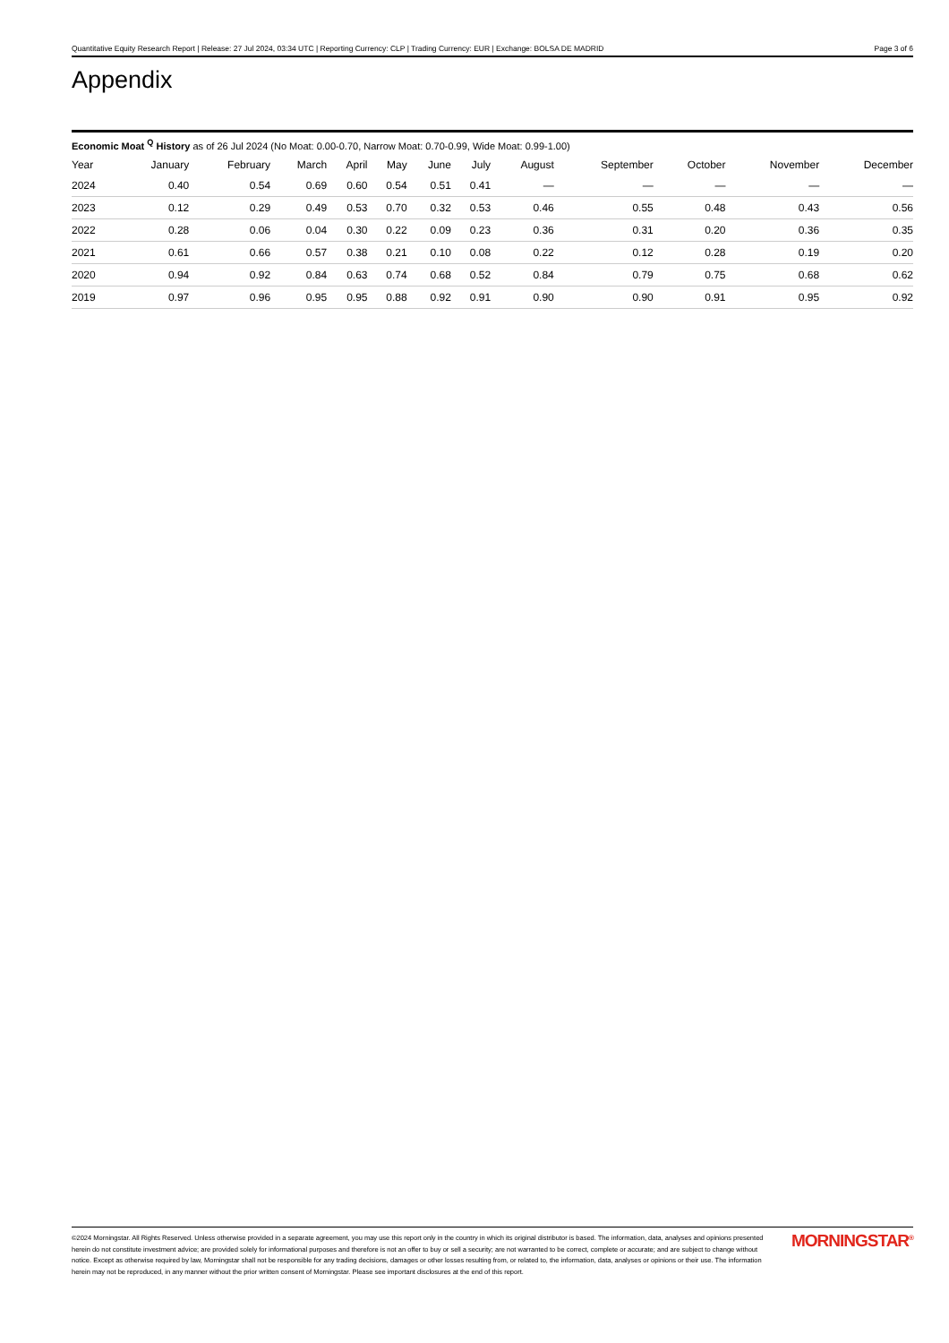Quantitative Equity Research Report | Release: 27 Jul 2024, 03:34 UTC | Reporting Currency: CLP | Trading Currency: EUR | Exchange: BOLSA DE MADRID Page 3 of 6
Appendix
Economic Moat <sup>Q</sup> History as of 26 Jul 2024 (No Moat: 0.00-0.70, Narrow Moat: 0.70-0.99, Wide Moat: 0.99-1.00)
| Year | January | February | March | April | May | June | July | August | September | October | November | December |
| --- | --- | --- | --- | --- | --- | --- | --- | --- | --- | --- | --- | --- |
| 2024 | 0.40 | 0.54 | 0.69 | 0.60 | 0.54 | 0.51 | 0.41 | — | — | — | — | — |
| 2023 | 0.12 | 0.29 | 0.49 | 0.53 | 0.70 | 0.32 | 0.53 | 0.46 | 0.55 | 0.48 | 0.43 | 0.56 |
| 2022 | 0.28 | 0.06 | 0.04 | 0.30 | 0.22 | 0.09 | 0.23 | 0.36 | 0.31 | 0.20 | 0.36 | 0.35 |
| 2021 | 0.61 | 0.66 | 0.57 | 0.38 | 0.21 | 0.10 | 0.08 | 0.22 | 0.12 | 0.28 | 0.19 | 0.20 |
| 2020 | 0.94 | 0.92 | 0.84 | 0.63 | 0.74 | 0.68 | 0.52 | 0.84 | 0.79 | 0.75 | 0.68 | 0.62 |
| 2019 | 0.97 | 0.96 | 0.95 | 0.95 | 0.88 | 0.92 | 0.91 | 0.90 | 0.90 | 0.91 | 0.95 | 0.92 |
©2024 Morningstar. All Rights Reserved. Unless otherwise provided in a separate agreement, you may use this report only in the country in which its original distributor is based. The information, data, analyses and opinions presented herein do not constitute investment advice; are provided solely for informational purposes and therefore is not an offer to buy or sell a security; are not warranted to be correct, complete or accurate; and are subject to change without notice. Except as otherwise required by law, Morningstar shall not be responsible for any trading decisions, damages or other losses resulting from, or related to, the information, data, analyses or opinions or their use. The information herein may not be reproduced, in any manner without the prior written consent of Morningstar. Please see important disclosures at the end of this report.
MORNINGSTAR<sup>®</sup>